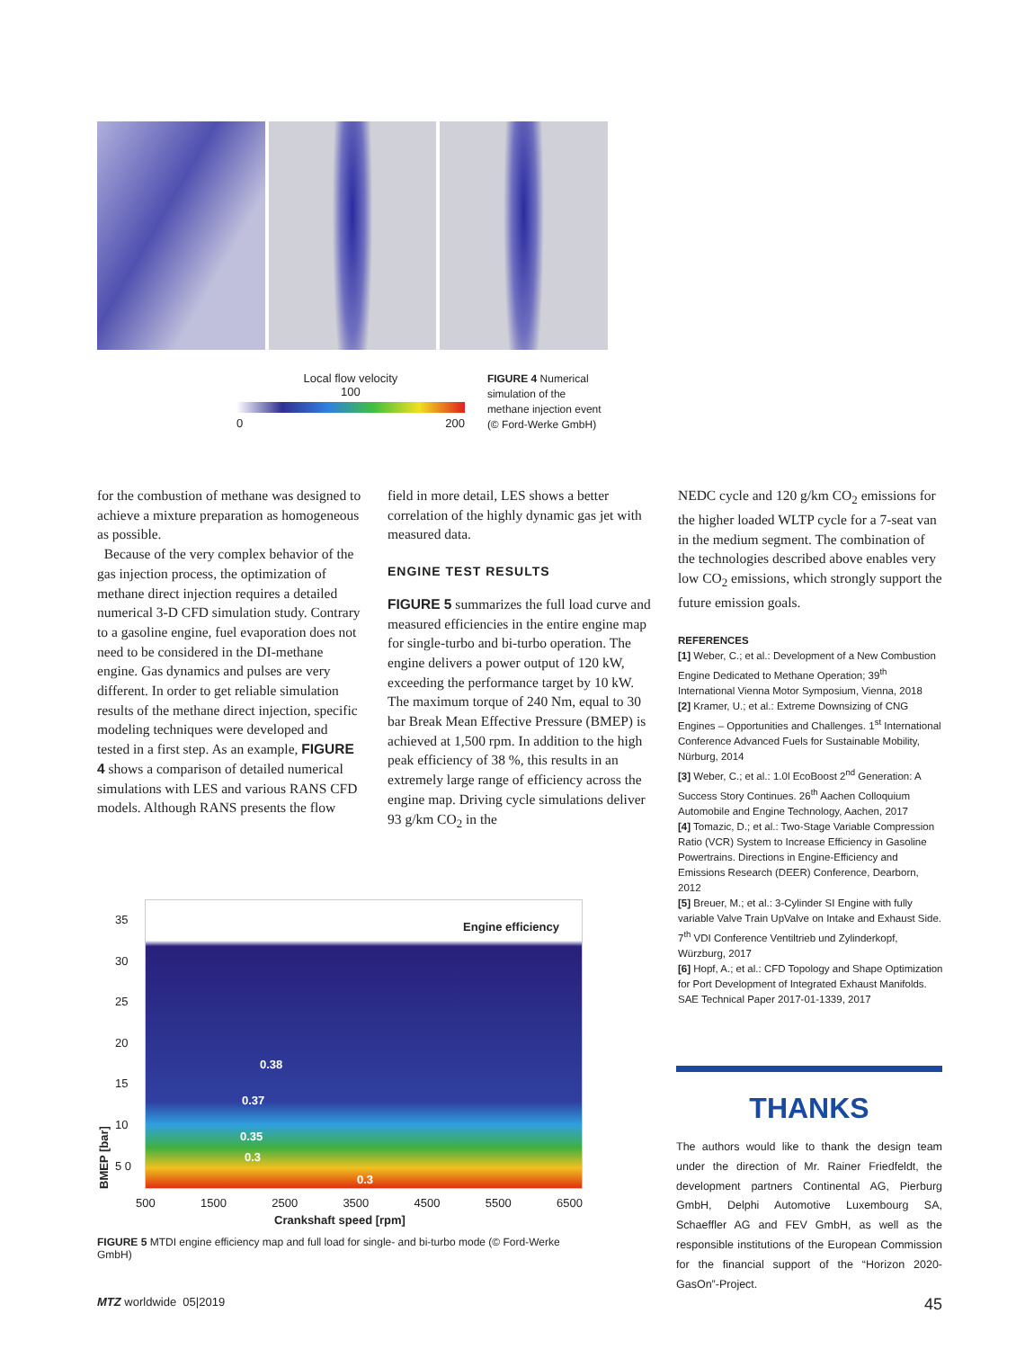Local flow velocity
100
0 200
FIGURE 4 Numerical simulation of the methane injection event (© Ford-Werke GmbH)
for the combustion of methane was designed to achieve a mixture preparation as homogeneous as possible.
Because of the very complex behavior of the gas injection process, the optimization of methane direct injection requires a detailed numerical 3-D CFD simulation study. Contrary to a gasoline engine, fuel evaporation does not need to be considered in the DI-methane engine. Gas dynamics and pulses are very different. In order to get reliable simulation results of the methane direct injection, specific modeling techniques were developed and tested in a first step. As an example, FIGURE 4 shows a comparison of detailed numerical simulations with LES and various RANS CFD models. Although RANS presents the flow
field in more detail, LES shows a better correlation of the highly dynamic gas jet with measured data.
ENGINE TEST RESULTS
FIGURE 5 summarizes the full load curve and measured efficiencies in the entire engine map for single-turbo and bi-turbo operation. The engine delivers a power output of 120 kW, exceeding the performance target by 10 kW. The maximum torque of 240 Nm, equal to 30 bar Break Mean Effective Pressure (BMEP) is achieved at 1,500 rpm. In addition to the high peak efficiency of 38 %, this results in an extremely large range of efficiency across the engine map. Driving cycle simulations deliver 93 g/km CO<sub>2</sub> in the
NEDC cycle and 120 g/km CO<sub>2</sub> emissions for the higher loaded WLTP cycle for a 7-seat van in the medium segment. The combination of the technologies described above enables very low CO<sub>2</sub> emissions, which strongly support the future emission goals.
REFERENCES
[1] Weber, C.; et al.: Development of a New Combustion Engine Dedicated to Methane Operation; 39<sup>th</sup> International Vienna Motor Symposium, Vienna, 2018
[2] Kramer, U.; et al.: Extreme Downsizing of CNG Engines – Opportunities and Challenges. 1<sup>st</sup> International Conference Advanced Fuels for Sustainable Mobility, Nürburg, 2014
[3] Weber, C.; et al.: 1.0l EcoBoost 2<sup>nd</sup> Generation: A Success Story Continues. 26<sup>th</sup> Aachen Colloquium Automobile and Engine Technology, Aachen, 2017
[4] Tomazic, D.; et al.: Two-Stage Variable Compression Ratio (VCR) System to Increase Efficiency in Gasoline Powertrains. Directions in Engine-Efficiency and Emissions Research (DEER) Conference, Dearborn, 2012
[5] Breuer, M.; et al.: 3-Cylinder SI Engine with fully variable Valve Train UpValve on Intake and Exhaust Side. 7<sup>th</sup> VDI Conference Ventiltrieb und Zylinderkopf, Würzburg, 2017
[6] Hopf, A.; et al.: CFD Topology and Shape Optimization for Port Development of Integrated Exhaust Manifolds. SAE Technical Paper 2017-01-1339, 2017
BMEP [bar]
35 30 25 20 15 10 5 0
Engine efficiency
0.38
0.37
0.35
0.3
0.3
500 1500 2500 3500 4500 5500 6500
Crankshaft speed [rpm]
FIGURE 5 MTDI engine efficiency map and full load for single- and bi-turbo mode (© Ford-Werke GmbH)
THANKS
The authors would like to thank the design team under the direction of Mr. Rainer Friedfeldt, the development partners Continental AG, Pierburg GmbH, Delphi Automotive Luxembourg SA, Schaeffler AG and FEV GmbH, as well as the responsible institutions of the European Commission for the financial support of the “Horizon 2020-GasOn”-Project.
MTZ worldwide 05|2019 45